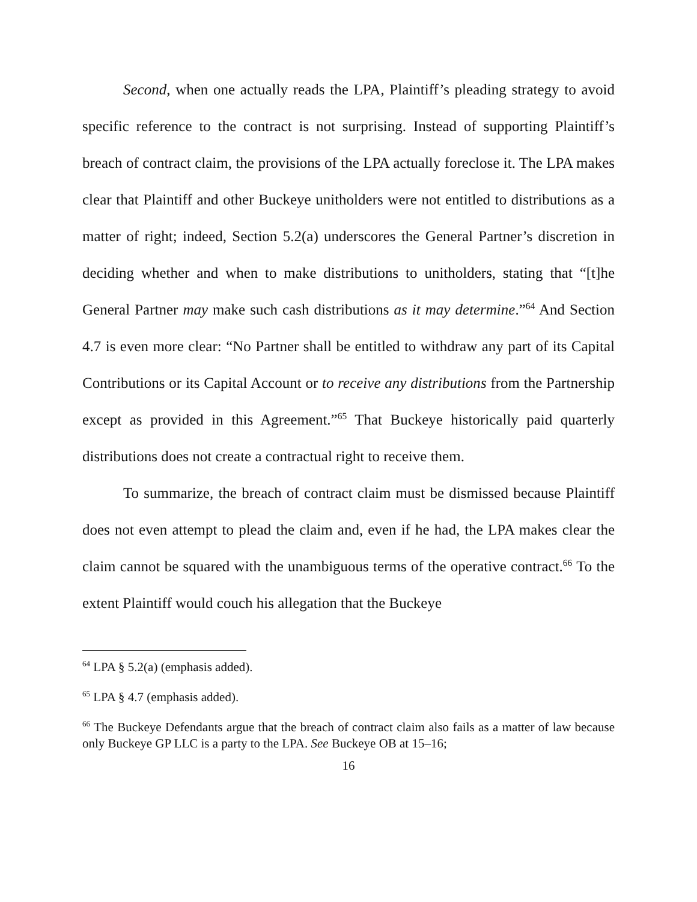Second, when one actually reads the LPA, Plaintiff’s pleading strategy to avoid specific reference to the contract is not surprising. Instead of supporting Plaintiff’s breach of contract claim, the provisions of the LPA actually foreclose it. The LPA makes clear that Plaintiff and other Buckeye unitholders were not entitled to distributions as a matter of right; indeed, Section 5.2(a) underscores the General Partner’s discretion in deciding whether and when to make distributions to unitholders, stating that “[t]he General Partner may make such cash distributions as it may determine.”<sup>64</sup> And Section 4.7 is even more clear: “No Partner shall be entitled to withdraw any part of its Capital Contributions or its Capital Account or to receive any distributions from the Partnership except as provided in this Agreement.”<sup>65</sup> That Buckeye historically paid quarterly distributions does not create a contractual right to receive them.
To summarize, the breach of contract claim must be dismissed because Plaintiff does not even attempt to plead the claim and, even if he had, the LPA makes clear the claim cannot be squared with the unambiguous terms of the operative contract.<sup>66</sup> To the extent Plaintiff would couch his allegation that the Buckeye
<sup>64</sup> LPA § 5.2(a) (emphasis added).
<sup>65</sup> LPA § 4.7 (emphasis added).
<sup>66</sup> The Buckeye Defendants argue that the breach of contract claim also fails as a matter of law because only Buckeye GP LLC is a party to the LPA. See Buckeye OB at 15–16;
16